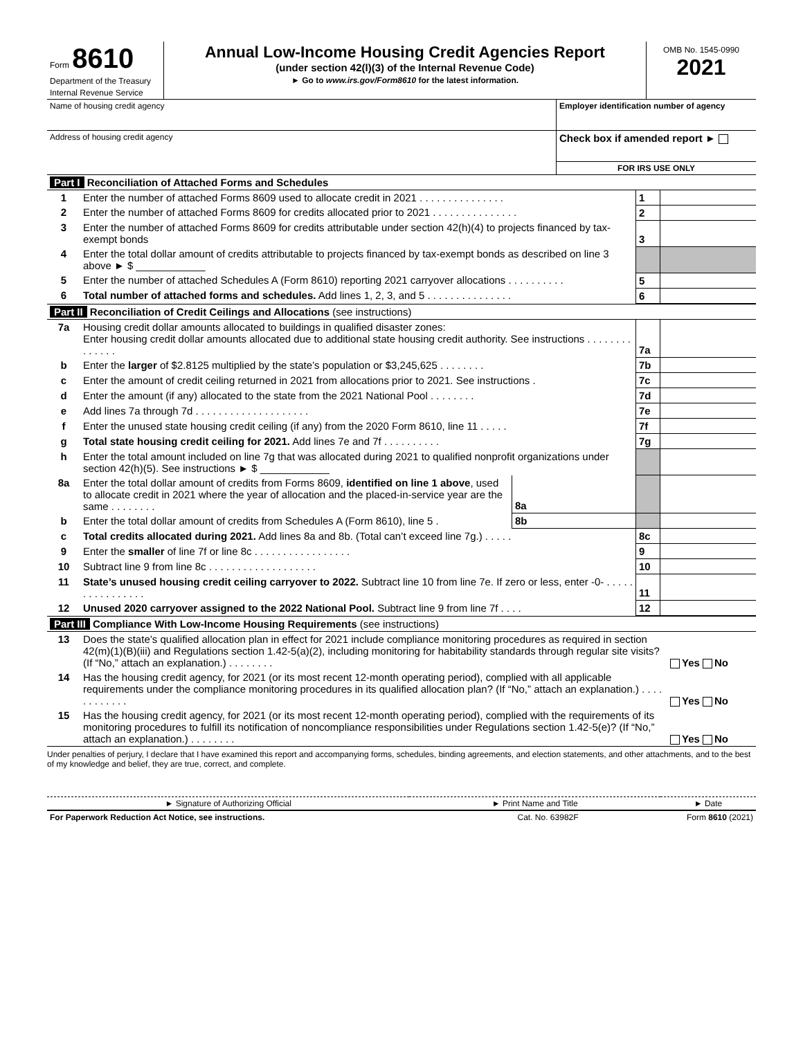| Form 8610 Department of the Treasury Internal Revenue Service | Annual Low-Income Housing Credit Agencies Report (under section 42(l)(3) of the Internal Revenue Code) ► Go to www.irs.gov/Form8610 for the latest information. | OMB No. 1545-0990 2021 |
| Name of housing credit agency | Employer identification number of agency |
| Address of housing credit agency | Check box if amended report ► |
| | FOR IRS USE ONLY |
| Part I Reconciliation of Attached Forms and Schedules | | | |
| 1 | Enter the number of attached Forms 8609 used to allocate credit in 2021 . . . . . . . . . . . . . . . | 1 | |
| 2 | Enter the number of attached Forms 8609 for credits allocated prior to 2021 . . . . . . . . . . . . . . . | 2 | |
| 3 | Enter the number of attached Forms 8609 for credits attributable under section 42(h)(4) to projects financed by tax-exempt bonds | 3 | |
| 4 | Enter the total dollar amount of credits attributable to projects financed by tax-exempt bonds as described on line 3 above ► $ ____________ | | |
| 5 | Enter the number of attached Schedules A (Form 8610) reporting 2021 carryover allocations . . . . . . . . . . | 5 | |
| 6 | Total number of attached forms and schedules. Add lines 1, 2, 3, and 5 . . . . . . . . . . . . . . . | 6 | |
| Part II Reconciliation of Credit Ceilings and Allocations (see instructions) | | | | |
| 7a | Housing credit dollar amounts allocated to buildings in qualified disaster zones: Enter housing credit dollar amounts allocated due to additional state housing credit authority. See instructions . . . . . . . . . . . . . . | | 7a | |
| b | Enter the larger of $2.8125 multiplied by the state’s population or $3,245,625 . . . . . . . . | | 7b | |
| c | Enter the amount of credit ceiling returned in 2021 from allocations prior to 2021. See instructions . | | 7c | |
| d | Enter the amount (if any) allocated to the state from the 2021 National Pool . . . . . . . . | | 7d | |
| e | Add lines 7a through 7d . . . . . . . . . . . . . . . . . . . . | | 7e | |
| f | Enter the unused state housing credit ceiling (if any) from the 2020 Form 8610, line 11 . . . . . | | 7f | |
| g | Total state housing credit ceiling for 2021. Add lines 7e and 7f . . . . . . . . . . | | 7g | |
| h | Enter the total amount included on line 7g that was allocated during 2021 to qualified nonprofit organizations under section 42(h)(5). See instructions ► $ ____________ | | | |
| 8a | Enter the total dollar amount of credits from Forms 8609, identified on line 1 above , used to allocate credit in 2021 where the year of allocation and the placed-in-service year are the same . . . . . . . . | 8a | | |
| b | Enter the total dollar amount of credits from Schedules A (Form 8610), line 5 . | 8b | | |
| c | Total credits allocated during 2021. Add lines 8a and 8b. (Total can’t exceed line 7g.) . . . . . | | 8c | |
| 9 | Enter the smaller of line 7f or line 8c . . . . . . . . . . . . . . . . . | | 9 | |
| 10 | Subtract line 9 from line 8c . . . . . . . . . . . . . . . . . . . | | 10 | |
| 11 | State’s unused housing credit ceiling carryover to 2022. Subtract line 10 from line 7e. If zero or less, enter -0- . . . . . . . . . . . . . . . . | | 11 | |
| 12 | Unused 2020 carryover assigned to the 2022 National Pool. Subtract line 9 from line 7f . . . . | | 12 | |
| Part III Compliance With Low-Income Housing Requirements (see instructions) | | |
| 13 | Does the state’s qualified allocation plan in effect for 2021 include compliance monitoring procedures as required in section 42(m)(1)(B)(iii) and Regulations section 1.42-5(a)(2), including monitoring for habitability standards through regular site visits? (If “No,” attach an explanation.) . . . . . . . . | Yes No |
| 14 | Has the housing credit agency, for 2021 (or its most recent 12-month operating period), complied with all applicable requirements under the compliance monitoring procedures in its qualified allocation plan? (If “No,” attach an explanation.) . . . . . . . . . . . . | Yes No |
| 15 | Has the housing credit agency, for 2021 (or its most recent 12-month operating period), complied with the requirements of its monitoring procedures to fulfill its notification of noncompliance responsibilities under Regulations section 1.42-5(e)? (If “No,” attach an explanation.) . . . . . . . . | Yes No |
Under penalties of perjury, I declare that I have examined this report and accompanying forms, schedules, binding agreements, and election statements, and other attachments, and to the best of my knowledge and belief, they are true, correct, and complete.
| ► Signature of Authorizing Official | ► Print Name and Title | ► Date |
| For Paperwork Reduction Act Notice, see instructions. | Cat. No. 63982F | Form 8610 (2021) |